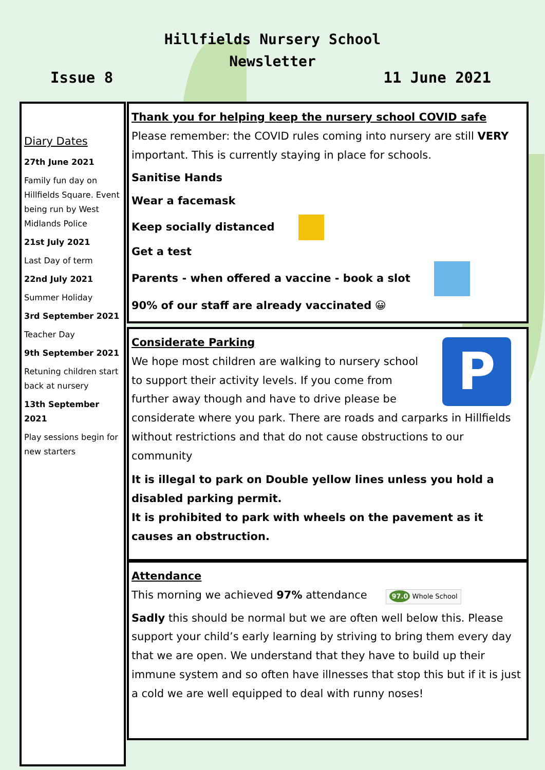Hillfields Nursery School
Newsletter
Issue 8 11 June 2021
Diary Dates
27th June 2021
Family fun day on Hillfields Square. Event being run by West Midlands Police
21st July 2021
Last Day of term
22nd July 2021
Summer Holiday
3rd September 2021
Teacher Day
9th September 2021
Retuning children start back at nursery
13th September 2021
Play sessions begin for new starters
Thank you for helping keep the nursery school COVID safe
Please remember: the COVID rules coming into nursery are still VERY important. This is currently staying in place for schools.
Sanitise Hands
Wear a facemask
Keep socially distanced
Get a test
Parents - when offered a vaccine - book a slot
90% of our staff are already vaccinated 😀
P
Considerate Parking
We hope most children are walking to nursery school to support their activity levels. If you come from further away though and have to drive please be considerate where you park. There are roads and carparks in Hillfields without restrictions and that do not cause obstructions to our community
It is illegal to park on Double yellow lines unless you hold a disabled parking permit.
It is prohibited to park with wheels on the pavement as it causes an obstruction.
Attendance
This morning we achieved 97% attendance 97.0 Whole School
Sadly this should be normal but we are often well below this. Please support your child’s early learning by striving to bring them every day that we are open. We understand that they have to build up their immune system and so often have illnesses that stop this but if it is just a cold we are well equipped to deal with runny noses!